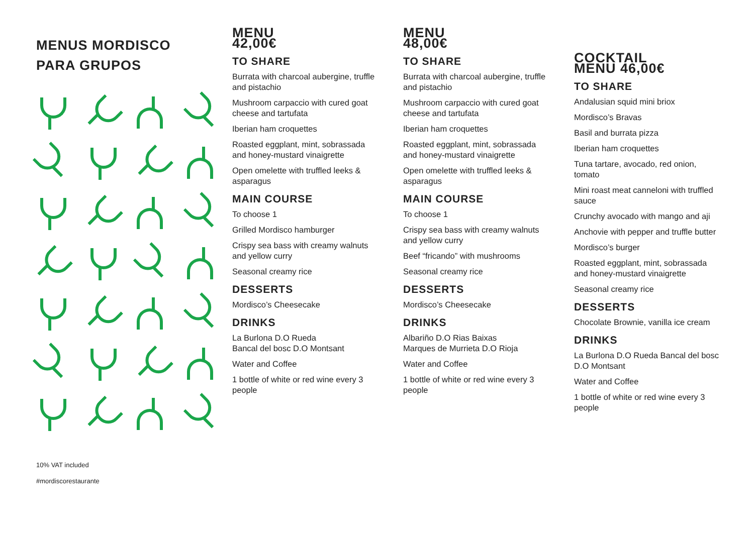MENUS MORDISCO
PARA GRUPOS
10% VAT included
#mordiscorestaurante
MENU
42,00€
TO SHARE
Burrata with charcoal aubergine, truffle and pistachio
Mushroom carpaccio with cured goat cheese and tartufata
Iberian ham croquettes
Roasted eggplant, mint, sobrassada and honey-mustard vinaigrette
Open omelette with truffled leeks & asparagus
MAIN COURSE
To choose 1
Grilled Mordisco hamburger
Crispy sea bass with creamy walnuts and yellow curry
Seasonal creamy rice
DESSERTS
Mordisco’s Cheesecake
DRINKS
La Burlona D.O Rueda
Bancal del bosc D.O Montsant
Water and Coffee
1 bottle of white or red wine every 3 people
MENU
48,00€
TO SHARE
Burrata with charcoal aubergine, truffle and pistachio
Mushroom carpaccio with cured goat cheese and tartufata
Iberian ham croquettes
Roasted eggplant, mint, sobrassada and honey-mustard vinaigrette
Open omelette with truffled leeks & asparagus
MAIN COURSE
To choose 1
Crispy sea bass with creamy walnuts and yellow curry
Beef “fricando” with mushrooms
Seasonal creamy rice
DESSERTS
Mordisco’s Cheesecake
DRINKS
Albariño D.O Rias Baixas
Marques de Murrieta D.O Rioja
Water and Coffee
1 bottle of white or red wine every 3 people
COCKTAIL
MENU 46,00€
TO SHARE
Andalusian squid mini briox
Mordisco’s Bravas
Basil and burrata pizza
Iberian ham croquettes
Tuna tartare, avocado, red onion, tomato
Mini roast meat canneloni with truffled sauce
Crunchy avocado with mango and aji
Anchovie with pepper and truffle butter
Mordisco’s burger
Roasted eggplant, mint, sobrassada and honey-mustard vinaigrette
Seasonal creamy rice
DESSERTS
Chocolate Brownie, vanilla ice cream
DRINKS
La Burlona D.O Rueda Bancal del bosc D.O Montsant
Water and Coffee
1 bottle of white or red wine every 3 people